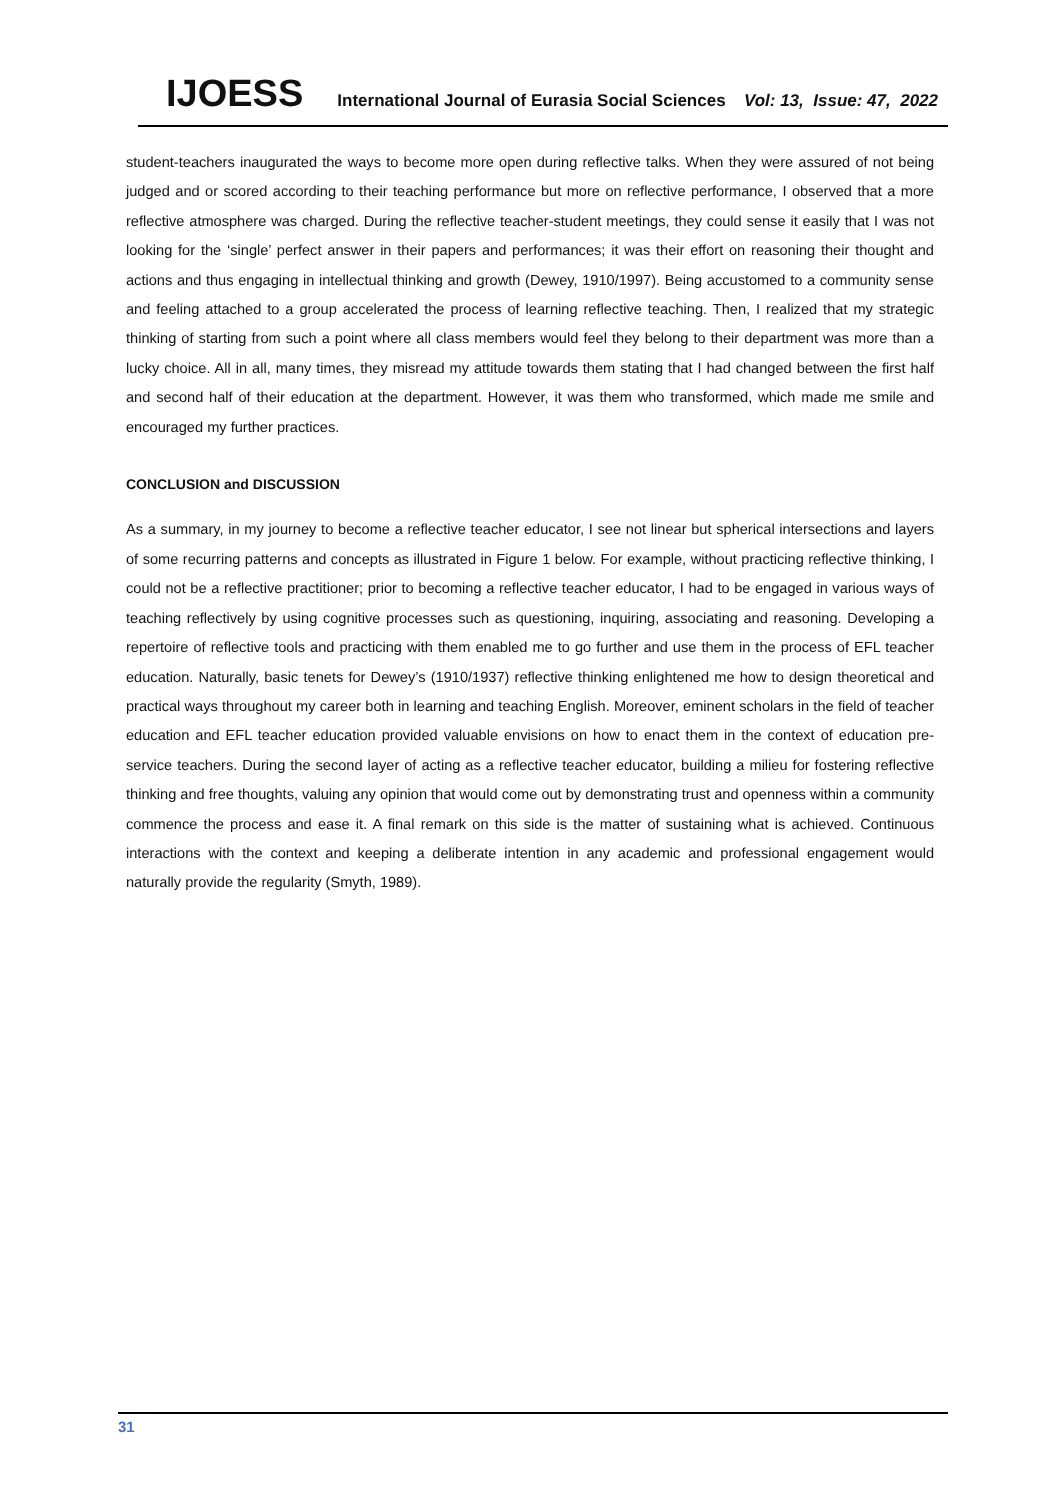IJOESS International Journal of Eurasia Social Sciences Vol: 13, Issue: 47, 2022
student-teachers inaugurated the ways to become more open during reflective talks. When they were assured of not being judged and or scored according to their teaching performance but more on reflective performance, I observed that a more reflective atmosphere was charged. During the reflective teacher-student meetings, they could sense it easily that I was not looking for the ‘single’ perfect answer in their papers and performances; it was their effort on reasoning their thought and actions and thus engaging in intellectual thinking and growth (Dewey, 1910/1997). Being accustomed to a community sense and feeling attached to a group accelerated the process of learning reflective teaching. Then, I realized that my strategic thinking of starting from such a point where all class members would feel they belong to their department was more than a lucky choice. All in all, many times, they misread my attitude towards them stating that I had changed between the first half and second half of their education at the department. However, it was them who transformed, which made me smile and encouraged my further practices.
CONCLUSION and DISCUSSION
As a summary, in my journey to become a reflective teacher educator, I see not linear but spherical intersections and layers of some recurring patterns and concepts as illustrated in Figure 1 below. For example, without practicing reflective thinking, I could not be a reflective practitioner; prior to becoming a reflective teacher educator, I had to be engaged in various ways of teaching reflectively by using cognitive processes such as questioning, inquiring, associating and reasoning. Developing a repertoire of reflective tools and practicing with them enabled me to go further and use them in the process of EFL teacher education. Naturally, basic tenets for Dewey’s (1910/1937) reflective thinking enlightened me how to design theoretical and practical ways throughout my career both in learning and teaching English. Moreover, eminent scholars in the field of teacher education and EFL teacher education provided valuable envisions on how to enact them in the context of education pre-service teachers. During the second layer of acting as a reflective teacher educator, building a milieu for fostering reflective thinking and free thoughts, valuing any opinion that would come out by demonstrating trust and openness within a community commence the process and ease it. A final remark on this side is the matter of sustaining what is achieved. Continuous interactions with the context and keeping a deliberate intention in any academic and professional engagement would naturally provide the regularity (Smyth, 1989).
31